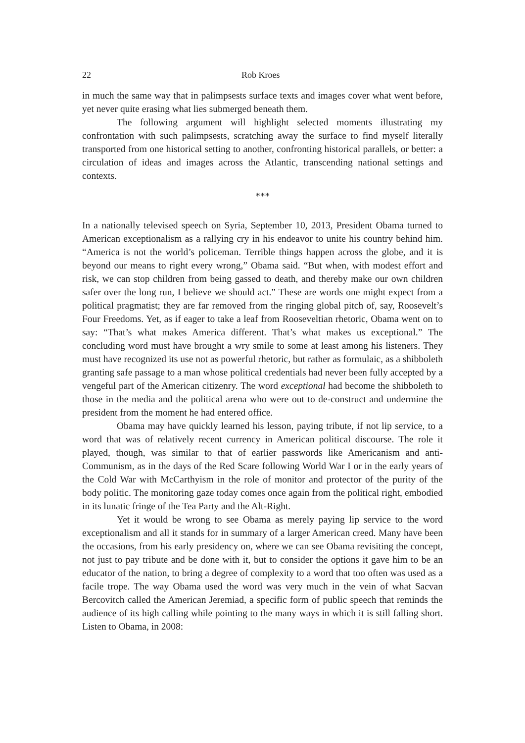22 Rob Kroes
in much the same way that in palimpsests surface texts and images cover what went before, yet never quite erasing what lies submerged beneath them.
The following argument will highlight selected moments illustrating my confrontation with such palimpsests, scratching away the surface to find myself literally transported from one historical setting to another, confronting historical parallels, or better: a circulation of ideas and images across the Atlantic, transcending national settings and contexts.
***
In a nationally televised speech on Syria, September 10, 2013, President Obama turned to American exceptionalism as a rallying cry in his endeavor to unite his country behind him. “America is not the world’s policeman. Terrible things happen across the globe, and it is beyond our means to right every wrong,” Obama said. “But when, with modest effort and risk, we can stop children from being gassed to death, and thereby make our own children safer over the long run, I believe we should act.” These are words one might expect from a political pragmatist; they are far removed from the ringing global pitch of, say, Roosevelt’s Four Freedoms. Yet, as if eager to take a leaf from Rooseveltian rhetoric, Obama went on to say: “That’s what makes America different. That’s what makes us exceptional.” The concluding word must have brought a wry smile to some at least among his listeners. They must have recognized its use not as powerful rhetoric, but rather as formulaic, as a shibboleth granting safe passage to a man whose political credentials had never been fully accepted by a vengeful part of the American citizenry. The word exceptional had become the shibboleth to those in the media and the political arena who were out to de-construct and undermine the president from the moment he had entered office.
Obama may have quickly learned his lesson, paying tribute, if not lip service, to a word that was of relatively recent currency in American political discourse. The role it played, though, was similar to that of earlier passwords like Americanism and anti-Communism, as in the days of the Red Scare following World War I or in the early years of the Cold War with McCarthyism in the role of monitor and protector of the purity of the body politic. The monitoring gaze today comes once again from the political right, embodied in its lunatic fringe of the Tea Party and the Alt-Right.
Yet it would be wrong to see Obama as merely paying lip service to the word exceptionalism and all it stands for in summary of a larger American creed. Many have been the occasions, from his early presidency on, where we can see Obama revisiting the concept, not just to pay tribute and be done with it, but to consider the options it gave him to be an educator of the nation, to bring a degree of complexity to a word that too often was used as a facile trope. The way Obama used the word was very much in the vein of what Sacvan Bercovitch called the American Jeremiad, a specific form of public speech that reminds the audience of its high calling while pointing to the many ways in which it is still falling short. Listen to Obama, in 2008: